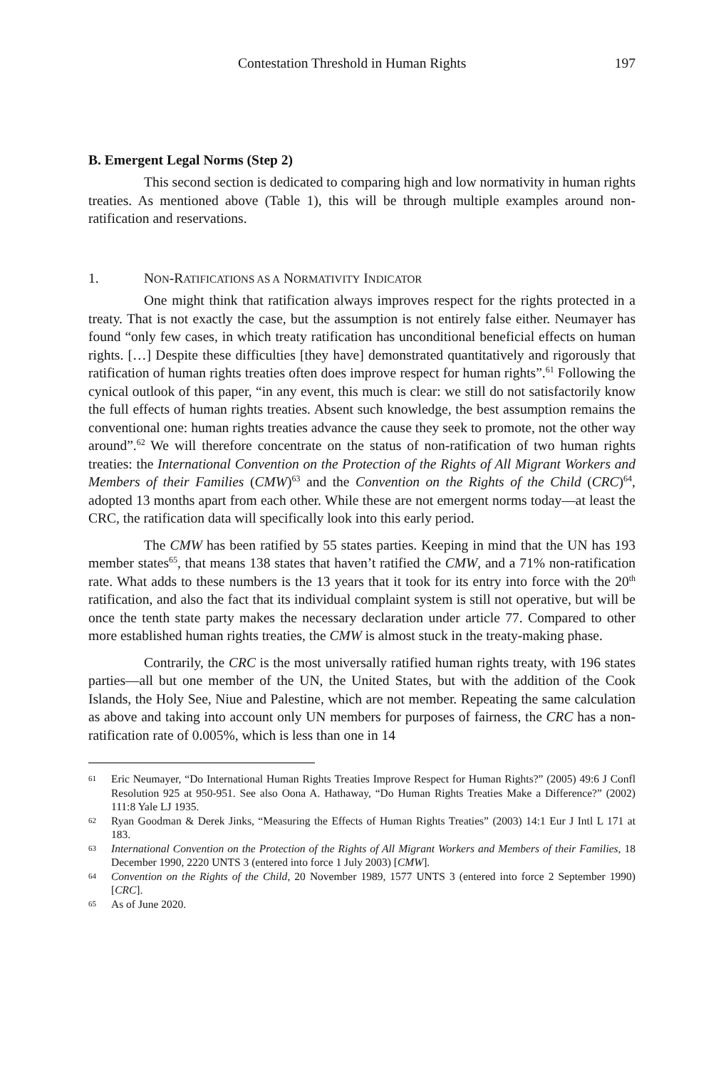Contestation Threshold in Human Rights 197
B. Emergent Legal Norms (Step 2)
This second section is dedicated to comparing high and low normativity in human rights treaties. As mentioned above (Table 1), this will be through multiple examples around non-ratification and reservations.
1. NON-RATIFICATIONS AS A NORMATIVITY INDICATOR
One might think that ratification always improves respect for the rights protected in a treaty. That is not exactly the case, but the assumption is not entirely false either. Neumayer has found “only few cases, in which treaty ratification has unconditional beneficial effects on human rights. […] Despite these difficulties [they have] demonstrated quantitatively and rigorously that ratification of human rights treaties often does improve respect for human rights”.<sup>61</sup> Following the cynical outlook of this paper, “in any event, this much is clear: we still do not satisfactorily know the full effects of human rights treaties. Absent such knowledge, the best assumption remains the conventional one: human rights treaties advance the cause they seek to promote, not the other way around”.<sup>62</sup> We will therefore concentrate on the status of non-ratification of two human rights treaties: the International Convention on the Protection of the Rights of All Migrant Workers and Members of their Families (CMW)<sup>63</sup> and the Convention on the Rights of the Child (CRC)<sup>64</sup>, adopted 13 months apart from each other. While these are not emergent norms today—at least the CRC, the ratification data will specifically look into this early period.
The CMW has been ratified by 55 states parties. Keeping in mind that the UN has 193 member states<sup>65</sup>, that means 138 states that haven’t ratified the CMW, and a 71% non-ratification rate. What adds to these numbers is the 13 years that it took for its entry into force with the 20<sup>th</sup> ratification, and also the fact that its individual complaint system is still not operative, but will be once the tenth state party makes the necessary declaration under article 77. Compared to other more established human rights treaties, the CMW is almost stuck in the treaty-making phase.
Contrarily, the CRC is the most universally ratified human rights treaty, with 196 states parties—all but one member of the UN, the United States, but with the addition of the Cook Islands, the Holy See, Niue and Palestine, which are not member. Repeating the same calculation as above and taking into account only UN members for purposes of fairness, the CRC has a non-ratification rate of 0.005%, which is less than one in 14
61 Eric Neumayer, “Do International Human Rights Treaties Improve Respect for Human Rights?” (2005) 49:6 J Confl Resolution 925 at 950-951. See also Oona A. Hathaway, “Do Human Rights Treaties Make a Difference?” (2002) 111:8 Yale LJ 1935.
62 Ryan Goodman & Derek Jinks, “Measuring the Effects of Human Rights Treaties” (2003) 14:1 Eur J Intl L 171 at 183.
63 International Convention on the Protection of the Rights of All Migrant Workers and Members of their Families, 18 December 1990, 2220 UNTS 3 (entered into force 1 July 2003) [CMW].
64 Convention on the Rights of the Child, 20 November 1989, 1577 UNTS 3 (entered into force 2 September 1990) [CRC].
65 As of June 2020.